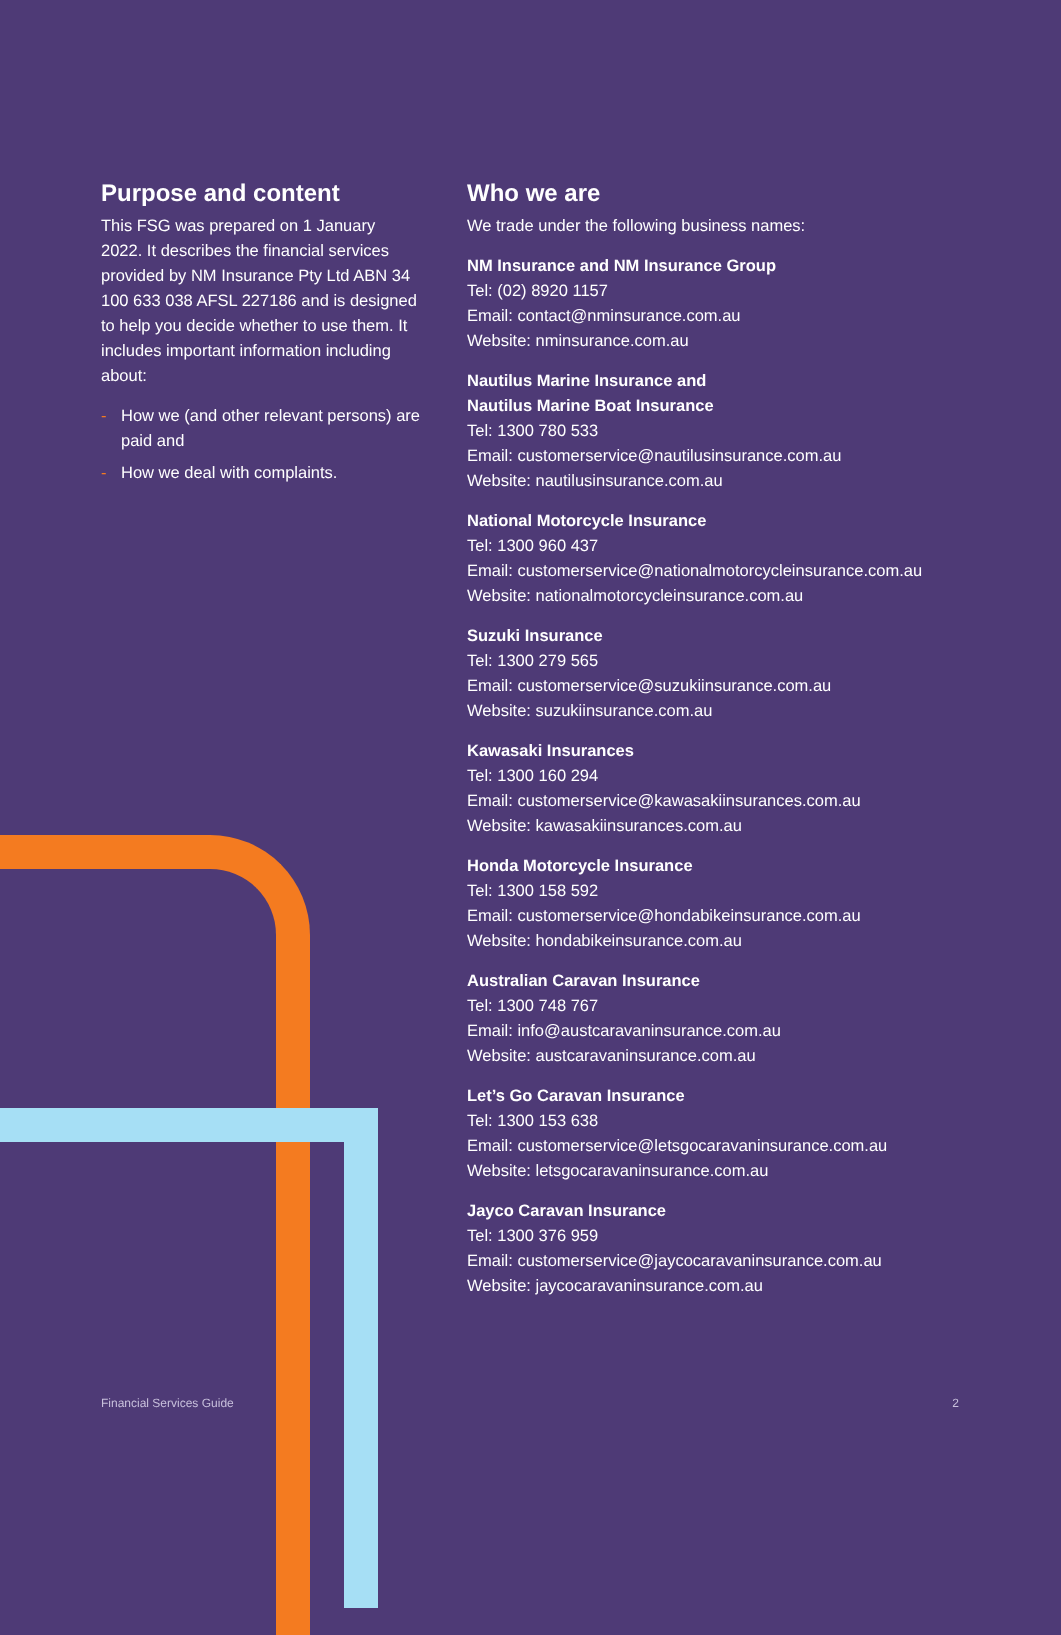Purpose and content
This FSG was prepared on 1 January 2022. It describes the financial services provided by NM Insurance Pty Ltd ABN 34 100 633 038 AFSL 227186 and is designed to help you decide whether to use them. It includes important information including about:
- How we (and other relevant persons) are paid and
- How we deal with complaints.
Who we are
We trade under the following business names:
NM Insurance and NM Insurance Group
Tel: (02) 8920 1157
Email: contact@nminsurance.com.au
Website: nminsurance.com.au
Nautilus Marine Insurance and
Nautilus Marine Boat Insurance
Tel: 1300 780 533
Email: customerservice@nautilusinsurance.com.au
Website: nautilusinsurance.com.au
National Motorcycle Insurance
Tel: 1300 960 437
Email: customerservice@nationalmotorcycleinsurance.com.au
Website: nationalmotorcycleinsurance.com.au
Suzuki Insurance
Tel: 1300 279 565
Email: customerservice@suzukiinsurance.com.au
Website: suzukiinsurance.com.au
Kawasaki Insurances
Tel: 1300 160 294
Email: customerservice@kawasakiinsurances.com.au
Website: kawasakiinsurances.com.au
Honda Motorcycle Insurance
Tel: 1300 158 592
Email: customerservice@hondabikeinsurance.com.au
Website: hondabikeinsurance.com.au
Australian Caravan Insurance
Tel: 1300 748 767
Email: info@austcaravaninsurance.com.au
Website: austcaravaninsurance.com.au
Let’s Go Caravan Insurance
Tel: 1300 153 638
Email: customerservice@letsgocaravaninsurance.com.au
Website: letsgocaravaninsurance.com.au
Jayco Caravan Insurance
Tel: 1300 376 959
Email: customerservice@jaycocaravaninsurance.com.au
Website: jaycocaravaninsurance.com.au
Financial Services Guide 2